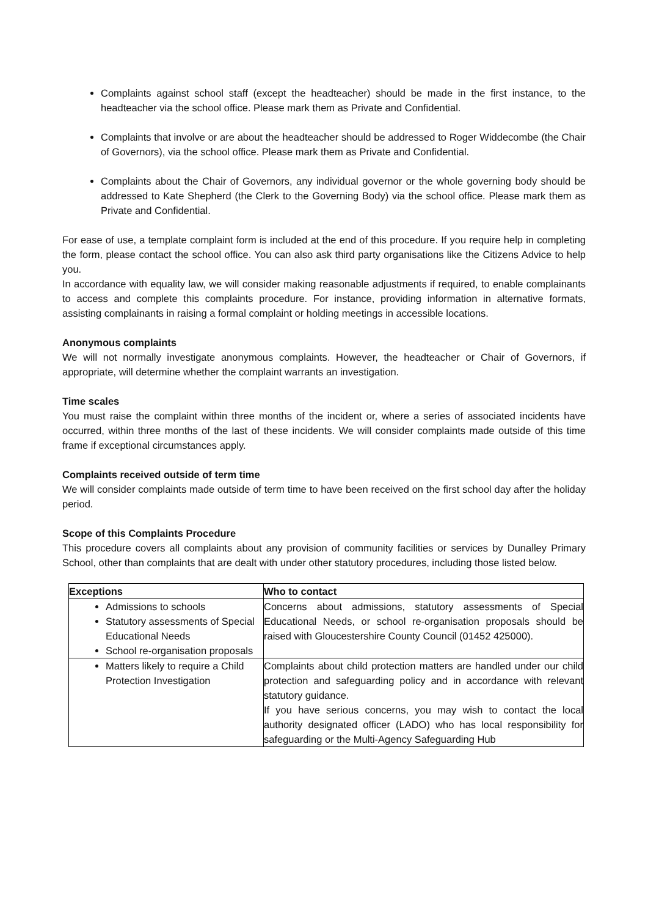Complaints against school staff (except the headteacher) should be made in the first instance, to the headteacher via the school office. Please mark them as Private and Confidential.
Complaints that involve or are about the headteacher should be addressed to Roger Widdecombe (the Chair of Governors), via the school office. Please mark them as Private and Confidential.
Complaints about the Chair of Governors, any individual governor or the whole governing body should be addressed to Kate Shepherd (the Clerk to the Governing Body) via the school office. Please mark them as Private and Confidential.
For ease of use, a template complaint form is included at the end of this procedure. If you require help in completing the form, please contact the school office. You can also ask third party organisations like the Citizens Advice to help you.
In accordance with equality law, we will consider making reasonable adjustments if required, to enable complainants to access and complete this complaints procedure. For instance, providing information in alternative formats, assisting complainants in raising a formal complaint or holding meetings in accessible locations.
Anonymous complaints
We will not normally investigate anonymous complaints. However, the headteacher or Chair of Governors, if appropriate, will determine whether the complaint warrants an investigation.
Time scales
You must raise the complaint within three months of the incident or, where a series of associated incidents have occurred, within three months of the last of these incidents. We will consider complaints made outside of this time frame if exceptional circumstances apply.
Complaints received outside of term time
We will consider complaints made outside of term time to have been received on the first school day after the holiday period.
Scope of this Complaints Procedure
This procedure covers all complaints about any provision of community facilities or services by Dunalley Primary School, other than complaints that are dealt with under other statutory procedures, including those listed below.
| Exceptions | Who to contact |
| --- | --- |
| Admissions to schools Statutory assessments of Special Educational Needs School re-organisation proposals | Concerns about admissions, statutory assessments of Special Educational Needs, or school re-organisation proposals should be raised with Gloucestershire County Council (01452 425000). |
| Matters likely to require a Child Protection Investigation | Complaints about child protection matters are handled under our child protection and safeguarding policy and in accordance with relevant statutory guidance. If you have serious concerns, you may wish to contact the local authority designated officer (LADO) who has local responsibility for safeguarding or the Multi-Agency Safeguarding Hub |